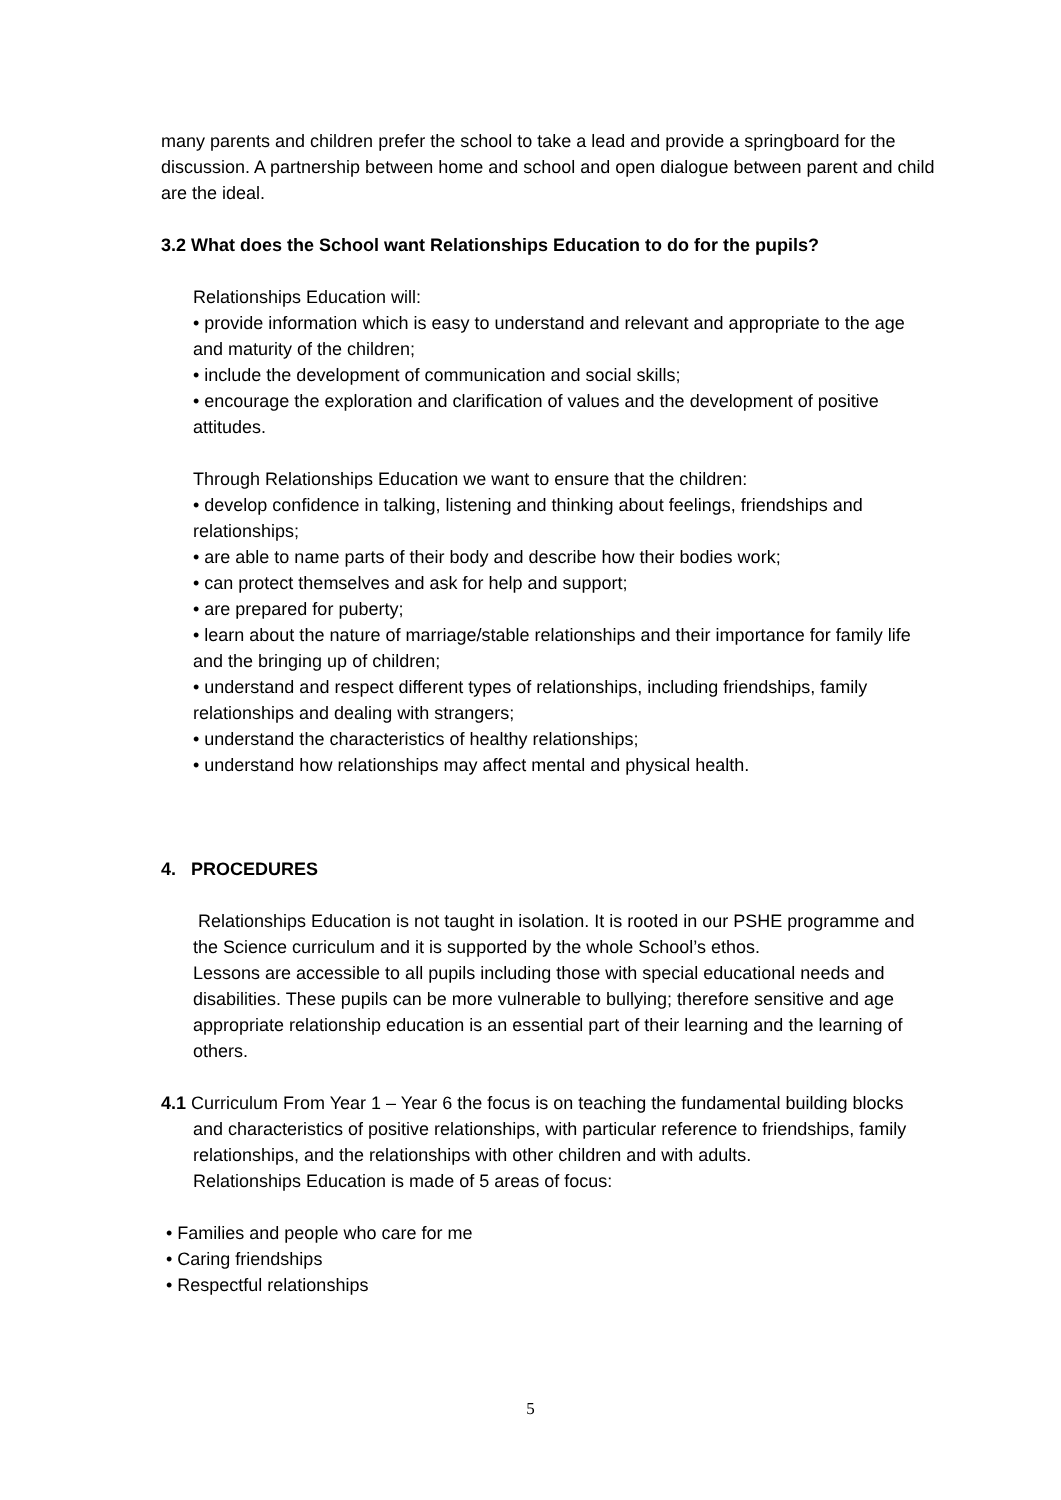many parents and children prefer the school to take a lead and provide a springboard for the discussion. A partnership between home and school and open dialogue between parent and child are the ideal.
3.2 What does the School want Relationships Education to do for the pupils?
Relationships Education will:
• provide information which is easy to understand and relevant and appropriate to the age and maturity of the children;
• include the development of communication and social skills;
• encourage the exploration and clarification of values and the development of positive attitudes.
Through Relationships Education we want to ensure that the children:
• develop confidence in talking, listening and thinking about feelings, friendships and relationships;
• are able to name parts of their body and describe how their bodies work;
• can protect themselves and ask for help and support;
• are prepared for puberty;
• learn about the nature of marriage/stable relationships and their importance for family life and the bringing up of children;
• understand and respect different types of relationships, including friendships, family relationships and dealing with strangers;
• understand the characteristics of healthy relationships;
• understand how relationships may affect mental and physical health.
4. PROCEDURES
Relationships Education is not taught in isolation. It is rooted in our PSHE programme and the Science curriculum and it is supported by the whole School’s ethos.
Lessons are accessible to all pupils including those with special educational needs and disabilities. These pupils can be more vulnerable to bullying; therefore sensitive and age appropriate relationship education is an essential part of their learning and the learning of others.
4.1 Curriculum From Year 1 – Year 6 the focus is on teaching the fundamental building blocks and characteristics of positive relationships, with particular reference to friendships, family relationships, and the relationships with other children and with adults.
Relationships Education is made of 5 areas of focus:
• Families and people who care for me
• Caring friendships
• Respectful relationships
5